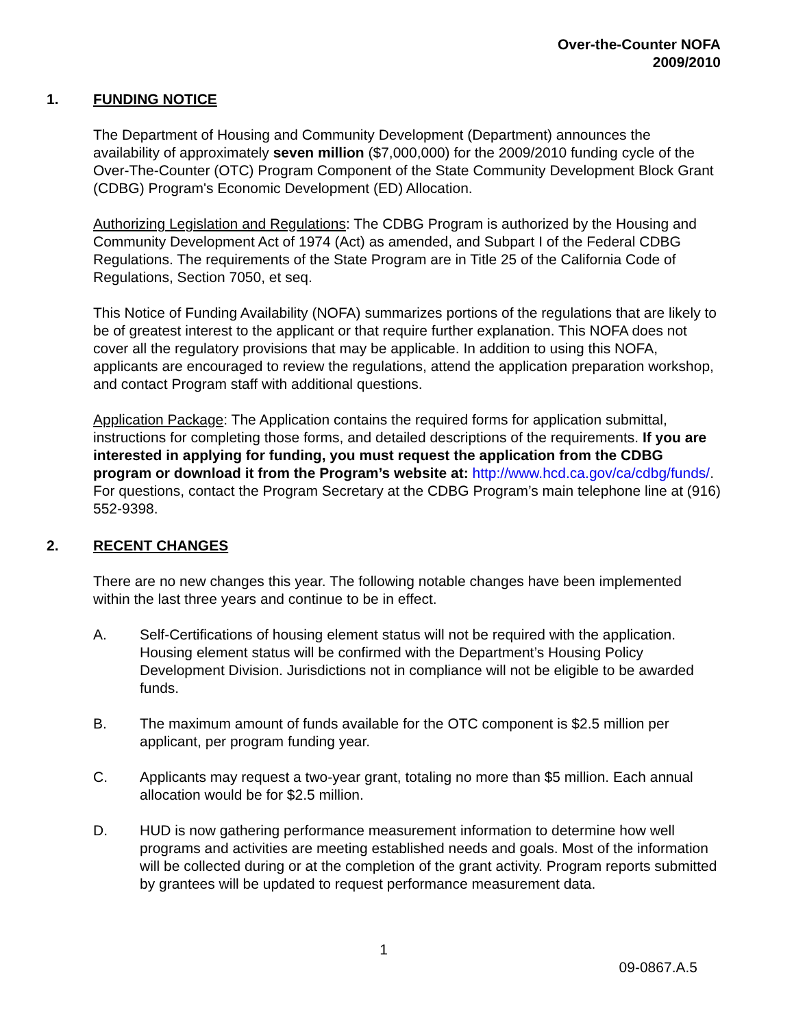Over-the-Counter NOFA
2009/2010
1. FUNDING NOTICE
The Department of Housing and Community Development (Department) announces the availability of approximately seven million ($7,000,000) for the 2009/2010 funding cycle of the Over-The-Counter (OTC) Program Component of the State Community Development Block Grant (CDBG) Program's Economic Development (ED) Allocation.
Authorizing Legislation and Regulations: The CDBG Program is authorized by the Housing and Community Development Act of 1974 (Act) as amended, and Subpart I of the Federal CDBG Regulations. The requirements of the State Program are in Title 25 of the California Code of Regulations, Section 7050, et seq.
This Notice of Funding Availability (NOFA) summarizes portions of the regulations that are likely to be of greatest interest to the applicant or that require further explanation. This NOFA does not cover all the regulatory provisions that may be applicable. In addition to using this NOFA, applicants are encouraged to review the regulations, attend the application preparation workshop, and contact Program staff with additional questions.
Application Package: The Application contains the required forms for application submittal, instructions for completing those forms, and detailed descriptions of the requirements. If you are interested in applying for funding, you must request the application from the CDBG program or download it from the Program’s website at: http://www.hcd.ca.gov/ca/cdbg/funds/. For questions, contact the Program Secretary at the CDBG Program’s main telephone line at (916) 552-9398.
2. RECENT CHANGES
There are no new changes this year. The following notable changes have been implemented within the last three years and continue to be in effect.
A. Self-Certifications of housing element status will not be required with the application. Housing element status will be confirmed with the Department’s Housing Policy Development Division. Jurisdictions not in compliance will not be eligible to be awarded funds.
B. The maximum amount of funds available for the OTC component is $2.5 million per applicant, per program funding year.
C. Applicants may request a two-year grant, totaling no more than $5 million. Each annual allocation would be for $2.5 million.
D. HUD is now gathering performance measurement information to determine how well programs and activities are meeting established needs and goals. Most of the information will be collected during or at the completion of the grant activity. Program reports submitted by grantees will be updated to request performance measurement data.
1
09-0867.A.5